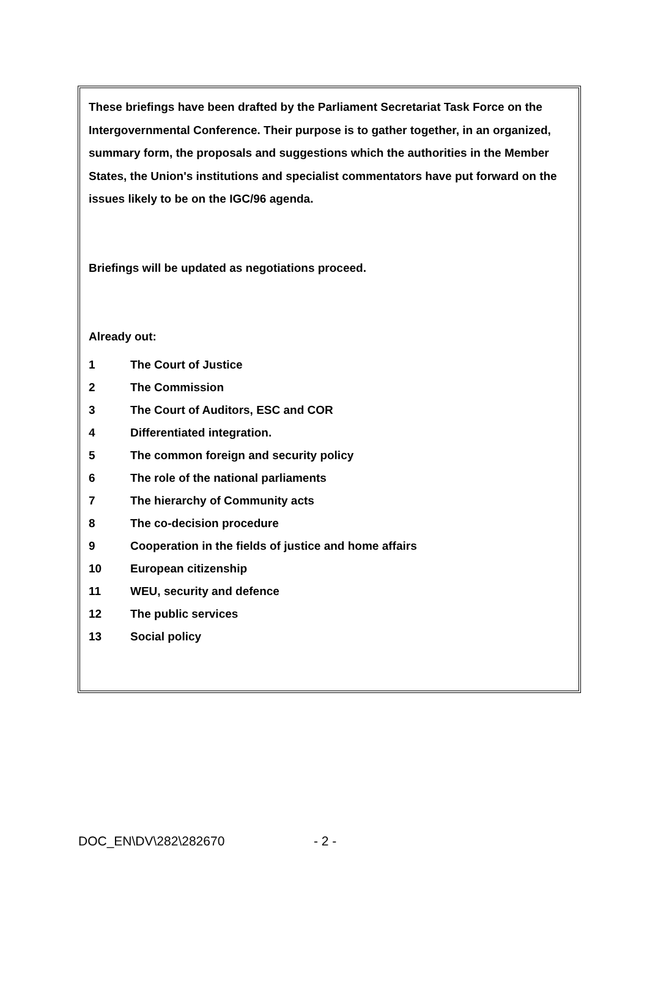These briefings have been drafted by the Parliament Secretariat Task Force on the Intergovernmental Conference. Their purpose is to gather together, in an organized, summary form, the proposals and suggestions which the authorities in the Member States, the Union's institutions and specialist commentators have put forward on the issues likely to be on the IGC/96 agenda.
Briefings will be updated as negotiations proceed.
Already out:
1 The Court of Justice
2 The Commission
3 The Court of Auditors, ESC and COR
4 Differentiated integration.
5 The common foreign and security policy
6 The role of the national parliaments
7 The hierarchy of Community acts
8 The co-decision procedure
9 Cooperation in the fields of justice and home affairs
10 European citizenship
11 WEU, security and defence
12 The public services
13 Social policy
DOC_EN\DV\282\282670 - 2 -